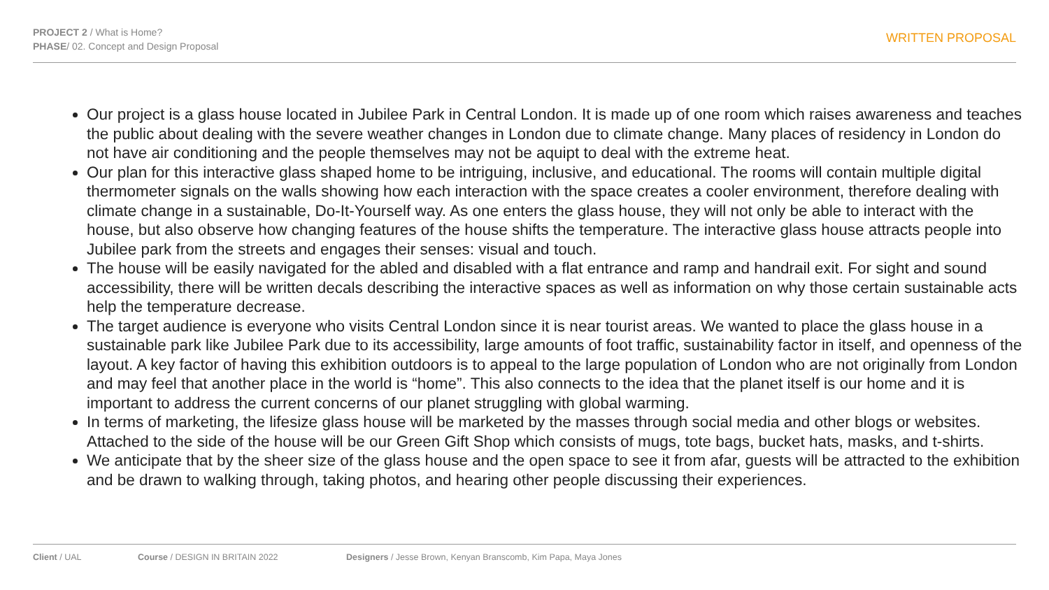PROJECT 2 / What is Home?
PHASE/ 02. Concept and Design Proposal
WRITTEN PROPOSAL
Our project is a glass house located in Jubilee Park in Central London. It is made up of one room which raises awareness and teaches the public about dealing with the severe weather changes in London due to climate change. Many places of residency in London do not have air conditioning and the people themselves may not be aquipt to deal with the extreme heat.
Our plan for this interactive glass shaped home to be intriguing, inclusive, and educational. The rooms will contain multiple digital thermometer signals on the walls showing how each interaction with the space creates a cooler environment, therefore dealing with climate change in a sustainable, Do-It-Yourself way. As one enters the glass house, they will not only be able to interact with the house, but also observe how changing features of the house shifts the temperature. The interactive glass house attracts people into Jubilee park from the streets and engages their senses: visual and touch.
The house will be easily navigated for the abled and disabled with a flat entrance and ramp and handrail exit. For sight and sound accessibility, there will be written decals describing the interactive spaces as well as information on why those certain sustainable acts help the temperature decrease.
The target audience is everyone who visits Central London since it is near tourist areas. We wanted to place the glass house in a sustainable park like Jubilee Park due to its accessibility, large amounts of foot traffic, sustainability factor in itself, and openness of the layout. A key factor of having this exhibition outdoors is to appeal to the large population of London who are not originally from London and may feel that another place in the world is “home”. This also connects to the idea that the planet itself is our home and it is important to address the current concerns of our planet struggling with global warming.
In terms of marketing, the lifesize glass house will be marketed by the masses through social media and other blogs or websites. Attached to the side of the house will be our Green Gift Shop which consists of mugs, tote bags, bucket hats, masks, and t-shirts.
We anticipate that by the sheer size of the glass house and the open space to see it from afar, guests will be attracted to the exhibition and be drawn to walking through, taking photos, and hearing other people discussing their experiences.
Client / UAL Course / DESIGN IN BRITAIN 2022 Designers / Jesse Brown, Kenyan Branscomb, Kim Papa, Maya Jones